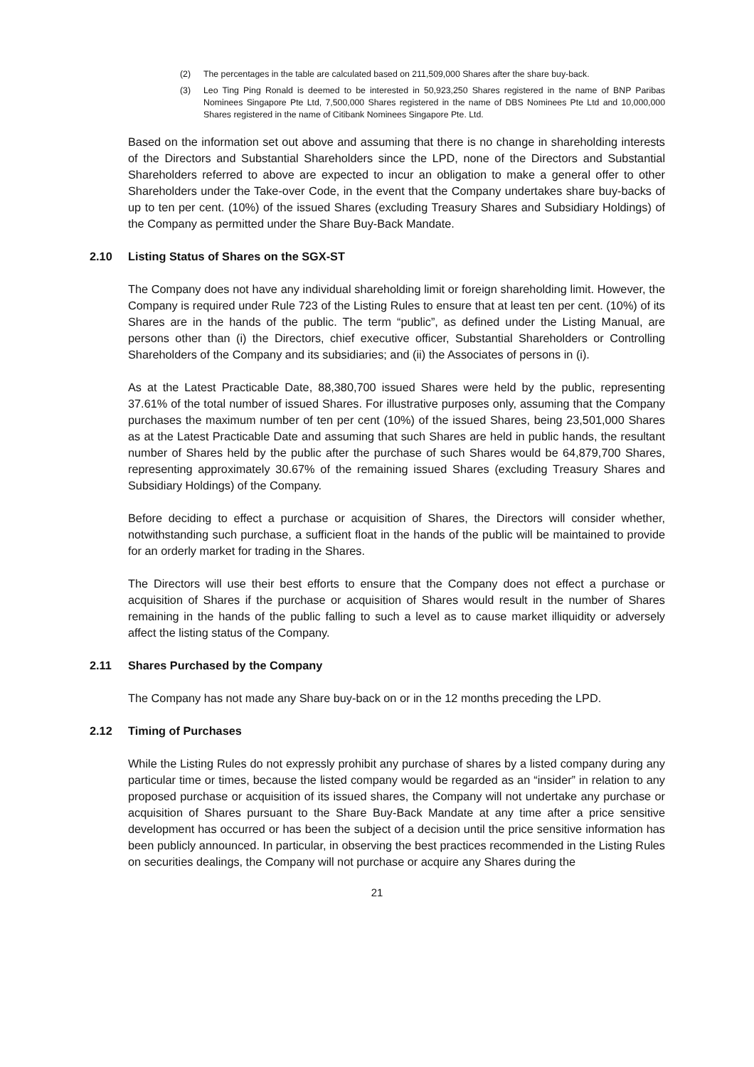(2) The percentages in the table are calculated based on 211,509,000 Shares after the share buy-back.
(3) Leo Ting Ping Ronald is deemed to be interested in 50,923,250 Shares registered in the name of BNP Paribas Nominees Singapore Pte Ltd, 7,500,000 Shares registered in the name of DBS Nominees Pte Ltd and 10,000,000 Shares registered in the name of Citibank Nominees Singapore Pte. Ltd.
Based on the information set out above and assuming that there is no change in shareholding interests of the Directors and Substantial Shareholders since the LPD, none of the Directors and Substantial Shareholders referred to above are expected to incur an obligation to make a general offer to other Shareholders under the Take-over Code, in the event that the Company undertakes share buy-backs of up to ten per cent. (10%) of the issued Shares (excluding Treasury Shares and Subsidiary Holdings) of the Company as permitted under the Share Buy-Back Mandate.
2.10 Listing Status of Shares on the SGX-ST
The Company does not have any individual shareholding limit or foreign shareholding limit. However, the Company is required under Rule 723 of the Listing Rules to ensure that at least ten per cent. (10%) of its Shares are in the hands of the public. The term “public”, as defined under the Listing Manual, are persons other than (i) the Directors, chief executive officer, Substantial Shareholders or Controlling Shareholders of the Company and its subsidiaries; and (ii) the Associates of persons in (i).
As at the Latest Practicable Date, 88,380,700 issued Shares were held by the public, representing 37.61% of the total number of issued Shares. For illustrative purposes only, assuming that the Company purchases the maximum number of ten per cent (10%) of the issued Shares, being 23,501,000 Shares as at the Latest Practicable Date and assuming that such Shares are held in public hands, the resultant number of Shares held by the public after the purchase of such Shares would be 64,879,700 Shares, representing approximately 30.67% of the remaining issued Shares (excluding Treasury Shares and Subsidiary Holdings) of the Company.
Before deciding to effect a purchase or acquisition of Shares, the Directors will consider whether, notwithstanding such purchase, a sufficient float in the hands of the public will be maintained to provide for an orderly market for trading in the Shares.
The Directors will use their best efforts to ensure that the Company does not effect a purchase or acquisition of Shares if the purchase or acquisition of Shares would result in the number of Shares remaining in the hands of the public falling to such a level as to cause market illiquidity or adversely affect the listing status of the Company.
2.11 Shares Purchased by the Company
The Company has not made any Share buy-back on or in the 12 months preceding the LPD.
2.12 Timing of Purchases
While the Listing Rules do not expressly prohibit any purchase of shares by a listed company during any particular time or times, because the listed company would be regarded as an “insider” in relation to any proposed purchase or acquisition of its issued shares, the Company will not undertake any purchase or acquisition of Shares pursuant to the Share Buy-Back Mandate at any time after a price sensitive development has occurred or has been the subject of a decision until the price sensitive information has been publicly announced. In particular, in observing the best practices recommended in the Listing Rules on securities dealings, the Company will not purchase or acquire any Shares during the
21